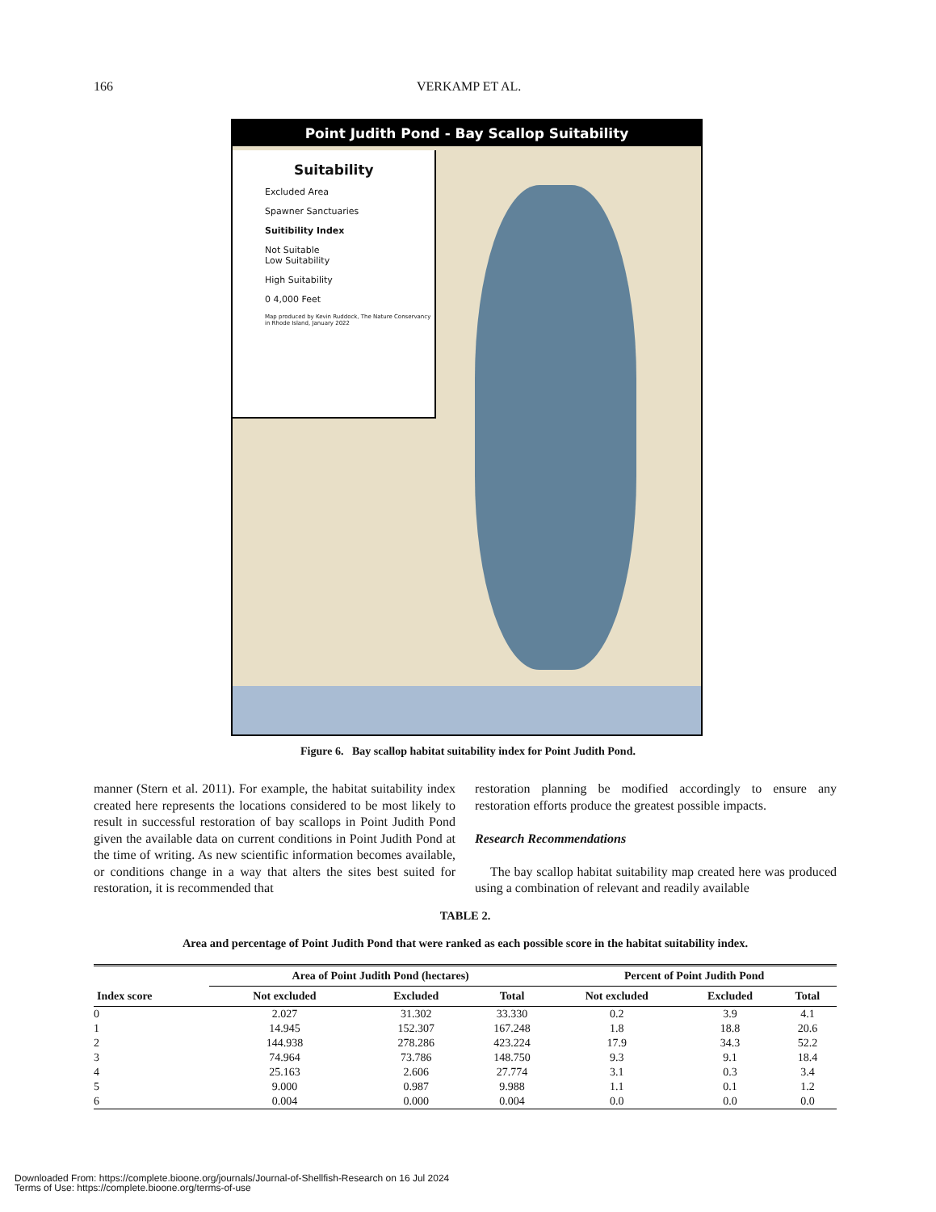166 VERKAMP ET AL.
Point Judith Pond - Bay Scallop Suitability
Suitability
Excluded Area
Spawner Sanctuaries
Suitibility Index
Not Suitable
Low Suitability
High Suitability
0 4,000 Feet
Map produced by Kevin Ruddock, The Nature Conservancy in Rhode Island, January 2022
Figure 6. Bay scallop habitat suitability index for Point Judith Pond.
manner (Stern et al. 2011). For example, the habitat suitability index created here represents the locations considered to be most likely to result in successful restoration of bay scallops in Point Judith Pond given the available data on current conditions in Point Judith Pond at the time of writing. As new scientific information becomes available, or conditions change in a way that alters the sites best suited for restoration, it is recommended that
restoration planning be modified accordingly to ensure any restoration efforts produce the greatest possible impacts.
Research Recommendations
The bay scallop habitat suitability map created here was produced using a combination of relevant and readily available
TABLE 2.
Area and percentage of Point Judith Pond that were ranked as each possible score in the habitat suitability index.
| | Area of Point Judith Pond (hectares) | | | Percent of Point Judith Pond | | |
| --- | --- | --- | --- | --- | --- | --- |
| Index score | Not excluded | Excluded | Total | Not excluded | Excluded | Total |
| 0 | 2.027 | 31.302 | 33.330 | 0.2 | 3.9 | 4.1 |
| 1 | 14.945 | 152.307 | 167.248 | 1.8 | 18.8 | 20.6 |
| 2 | 144.938 | 278.286 | 423.224 | 17.9 | 34.3 | 52.2 |
| 3 | 74.964 | 73.786 | 148.750 | 9.3 | 9.1 | 18.4 |
| 4 | 25.163 | 2.606 | 27.774 | 3.1 | 0.3 | 3.4 |
| 5 | 9.000 | 0.987 | 9.988 | 1.1 | 0.1 | 1.2 |
| 6 | 0.004 | 0.000 | 0.004 | 0.0 | 0.0 | 0.0 |
Downloaded From: https://complete.bioone.org/journals/Journal-of-Shellfish-Research on 16 Jul 2024
Terms of Use: https://complete.bioone.org/terms-of-use